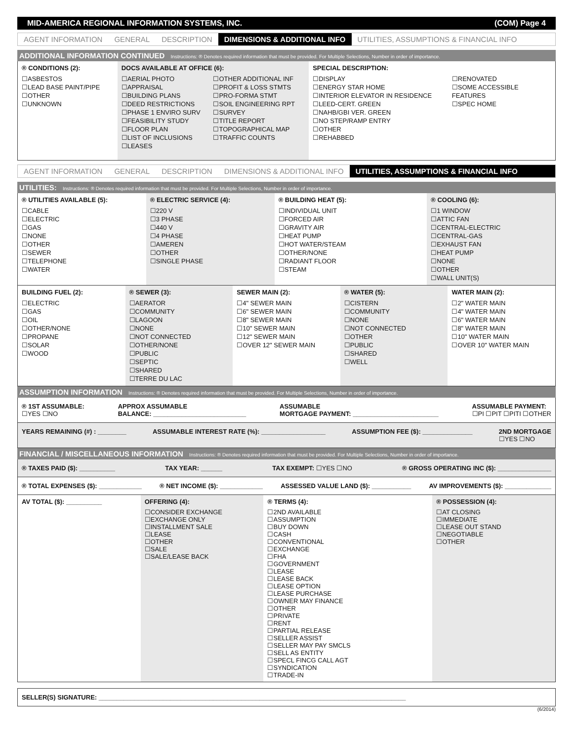MID-AMERICA REGIONAL INFORMATION SYSTEMS, INC. (COM) Page 4
AGENT INFORMATION GENERAL DESCRIPTION DIMENSIONS & ADDITIONAL INFO UTILITIES, ASSUMPTIONS & FINANCIAL INFO
ADDITIONAL INFORMATION CONTINUED Instructions: ® Denotes required information that must be provided. For Multiple Selections, Number in order of importance.
® CONDITIONS (2):
☐ASBESTOS
☐LEAD BASE PAINT/PIPE
☐OTHER
☐UNKNOWN
DOCS AVAILABLE AT OFFICE (6):
☐AERIAL PHOTO
☐APPRAISAL
☐BUILDING PLANS
☐DEED RESTRICTIONS
☐PHASE 1 ENVIRO SURV
☐FEASIBILITY STUDY
☐FLOOR PLAN
☐LIST OF INCLUSIONS
☐LEASES
☐OTHER ADDITIONAL INF
☐PROFIT & LOSS STMTS
☐PRO-FORMA STMT
☐SOIL ENGINEERING RPT
☐SURVEY
☐TITLE REPORT
☐TOPOGRAPHICAL MAP
☐TRAFFIC COUNTS
SPECIAL DESCRIPTION:
☐DISPLAY
☐ENERGY STAR HOME
☐INTERIOR ELEVATOR IN RESIDENCE
☐LEED-CERT. GREEN
☐NAHB/GBI VER. GREEN
☐NO STEP/RAMP ENTRY
☐OTHER
☐REHABBED
☐RENOVATED
☐SOME ACCESSIBLE FEATURES
☐SPEC HOME
AGENT INFORMATION GENERAL DESCRIPTION DIMENSIONS & ADDITIONAL INFO UTILITIES, ASSUMPTIONS & FINANCIAL INFO
UTILITIES: Instructions: ® Denotes required information that must be provided. For Multiple Selections, Number in order of importance.
® UTILITIES AVAILABLE (5):
☐CABLE
☐ELECTRIC
☐GAS
☐NONE
☐OTHER
☐SEWER
☐TELEPHONE
☐WATER
® ELECTRIC SERVICE (4):
☐220 V
☐3 PHASE
☐440 V
☐4 PHASE
☐AMEREN
☐OTHER
☐SINGLE PHASE
® BUILDING HEAT (5):
☐INDIVIDUAL UNIT
☐FORCED AIR
☐GRAVITY AIR
☐HEAT PUMP
☐HOT WATER/STEAM
☐OTHER/NONE
☐RADIANT FLOOR
☐STEAM
® COOLING (6):
☐1 WINDOW
☐ATTIC FAN
☐CENTRAL-ELECTRIC
☐CENTRAL-GAS
☐EXHAUST FAN
☐HEAT PUMP
☐NONE
☐OTHER
☐WALL UNIT(S)
BUILDING FUEL (2):
☐ELECTRIC
☐GAS
☐OIL
☐OTHER/NONE
☐PROPANE
☐SOLAR
☐WOOD
® SEWER (3):
☐AERATOR
☐COMMUNITY
☐LAGOON
☐NONE
☐NOT CONNECTED
☐OTHER/NONE
☐PUBLIC
☐SEPTIC
☐SHARED
☐TERRE DU LAC
SEWER MAIN (2):
☐4" SEWER MAIN
☐6" SEWER MAIN
☐8" SEWER MAIN
☐10" SEWER MAIN
☐12" SEWER MAIN
☐OVER 12" SEWER MAIN
® WATER (5):
☐CISTERN
☐COMMUNITY
☐NONE
☐NOT CONNECTED
☐OTHER
☐PUBLIC
☐SHARED
☐WELL
WATER MAIN (2):
☐2" WATER MAIN
☐4" WATER MAIN
☐6" WATER MAIN
☐8" WATER MAIN
☐10" WATER MAIN
☐OVER 10" WATER MAIN
ASSUMPTION INFORMATION Instructions: ® Denotes required information that must be provided. For Multiple Selections, Number in order of importance.
® 1ST ASSUMABLE:
☐YES ☐NO APPROX ASSUMABLE
BALANCE: __________________________ ASSUMABLE
MORTGAGE PAYMENT: ________________________ ASSUMABLE PAYMENT:
☐PI ☐PIT ☐PITI ☐OTHER
YEARS REMAINING (#) : ________ ASSUMABLE INTEREST RATE (%): __________________ ASSUMPTION FEE ($): ______________ 2ND MORTGAGE
☐YES ☐NO
FINANCIAL / MISCELLANEOUS INFORMATION Instructions: ® Denotes required information that must be provided. For Multiple Selections, Number in order of importance.
® TAXES PAID ($): __________ TAX YEAR: ______ TAX EXEMPT: ☐YES ☐NO ® GROSS OPERATING INC ($): _______________
® TOTAL EXPENSES ($): ____________ ® NET INCOME ($): ____________ ASSESSED VALUE LAND ($): ___________ AV IMPROVEMENTS ($): _____________
AV TOTAL ($): __________ OFFERING (4):
☐CONSIDER EXCHANGE
☐EXCHANGE ONLY
☐INSTALLMENT SALE
☐LEASE
☐OTHER
☐SALE
☐SALE/LEASE BACK
® TERMS (4):
☐2ND AVAILABLE
☐ASSUMPTION
☐BUY DOWN
☐CASH
☐CONVENTIONAL
☐EXCHANGE
☐FHA
☐GOVERNMENT
☐LEASE
☐LEASE BACK
☐LEASE OPTION
☐LEASE PURCHASE
☐OWNER MAY FINANCE
☐OTHER
☐PRIVATE
☐RENT
☐PARTIAL RELEASE
☐SELLER ASSIST
☐SELLER MAY PAY SMCLS
☐SELL AS ENTITY
☐SPECL FINCG CALL AGT
☐SYNDICATION
☐TRADE-IN
® POSSESSION (4):
☐AT CLOSING
☐IMMEDIATE
☐LEASE OUT STAND
☐NEGOTIABLE
☐OTHER
SELLER(S) SIGNATURE: ______________________________________________________________________________________
(6/2014)